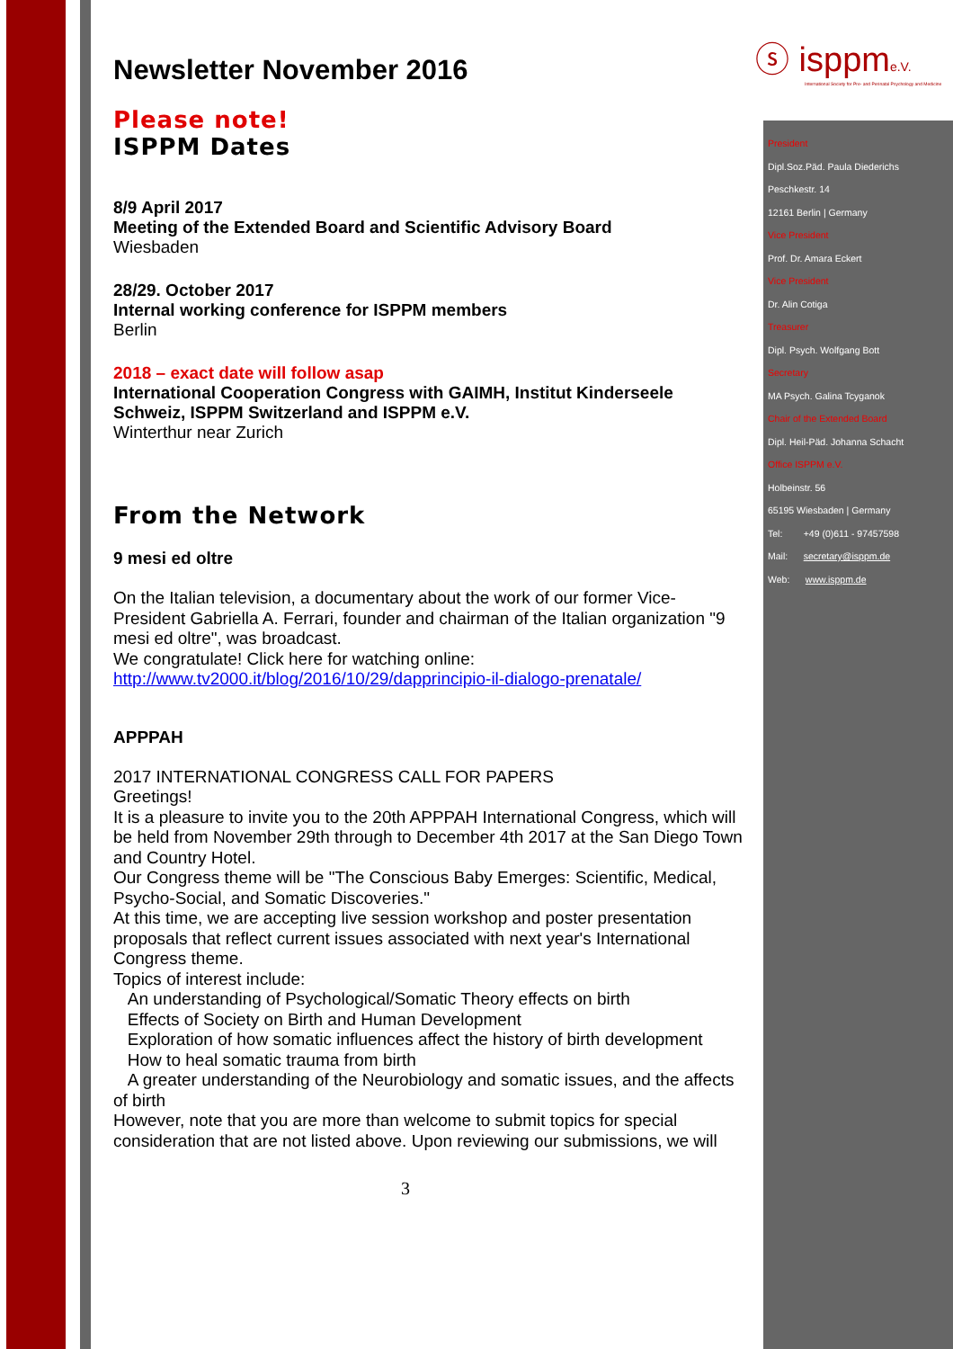ⓢ isppme.V.
International Society for Pre- and Perinatal Psychology and Medicine
Newsletter November 2016
Please note!
ISPPM Dates
8/9 April 2017
Meeting of the Extended Board and Scientific Advisory Board
Wiesbaden
28/29. October 2017
Internal working conference for ISPPM members
Berlin
2018 – exact date will follow asap
International Cooperation Congress with GAIMH, Institut Kinderseele Schweiz, ISPPM Switzerland and ISPPM e.V.
Winterthur near Zurich
From the Network
9 mesi ed oltre
On the Italian television, a documentary about the work of our former Vice-President Gabriella A. Ferrari, founder and chairman of the Italian organization "9 mesi ed oltre", was broadcast.
We congratulate! Click here for watching online:
http://www.tv2000.it/blog/2016/10/29/dapprincipio-il-dialogo-prenatale/
APPPAH
2017 INTERNATIONAL CONGRESS CALL FOR PAPERS
Greetings!
It is a pleasure to invite you to the 20th APPPAH International Congress, which will be held from November 29th through to December 4th 2017 at the San Diego Town and Country Hotel.
Our Congress theme will be "The Conscious Baby Emerges: Scientific, Medical, Psycho-Social, and Somatic Discoveries."
At this time, we are accepting live session workshop and poster presentation proposals that reflect current issues associated with next year's International Congress theme.
Topics of interest include:
An understanding of Psychological/Somatic Theory effects on birth
Effects of Society on Birth and Human Development
Exploration of how somatic influences affect the history of birth development
How to heal somatic trauma from birth
A greater understanding of the Neurobiology and somatic issues, and the affects of birth
However, note that you are more than welcome to submit topics for special consideration that are not listed above. Upon reviewing our submissions, we will
3
President
Dipl.Soz.Päd. Paula Diederichs
Peschkestr. 14
12161 Berlin | Germany
Vice President
Prof. Dr. Amara Eckert
Vice President
Dr. Alin Cotiga
Treasurer
Dipl. Psych. Wolfgang Bott
Secretary
MA Psych. Galina Tcyganok
Chair of the Extended Board
Dipl. Heil-Päd. Johanna Schacht
Office ISPPM e.V.
Holbeinstr. 56
65195 Wiesbaden | Germany
Tel: +49 (0)611 - 97457598
Mail: secretary@isppm.de
Web: www.isppm.de